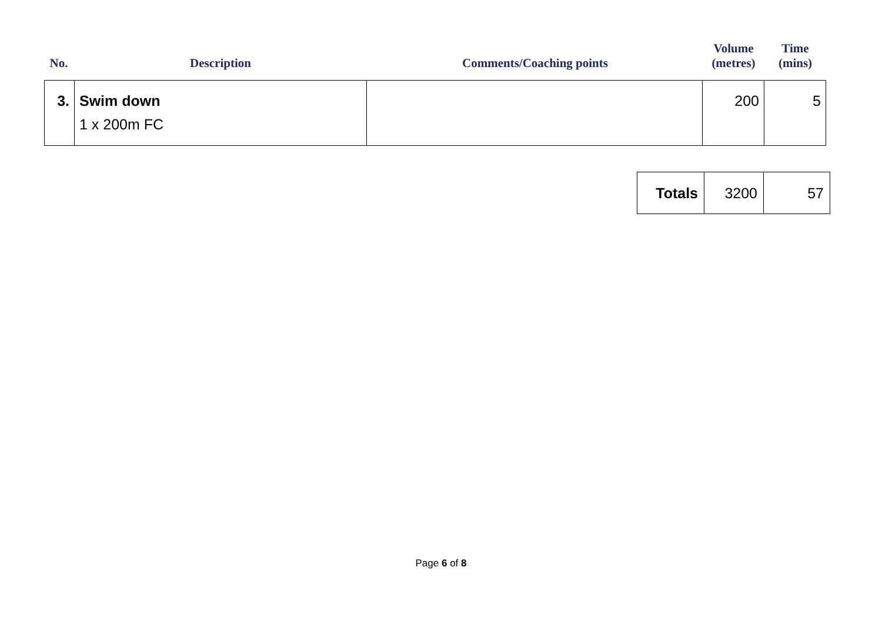| No. | Description | Comments/Coaching points | Volume (metres) | Time (mins) |
| --- | --- | --- | --- | --- |
| / 3. / Swim down 1 x 200m FC / / 200 / 5 / | | | | |
| Totals | 3200 | 57 |
Page 6 of 8